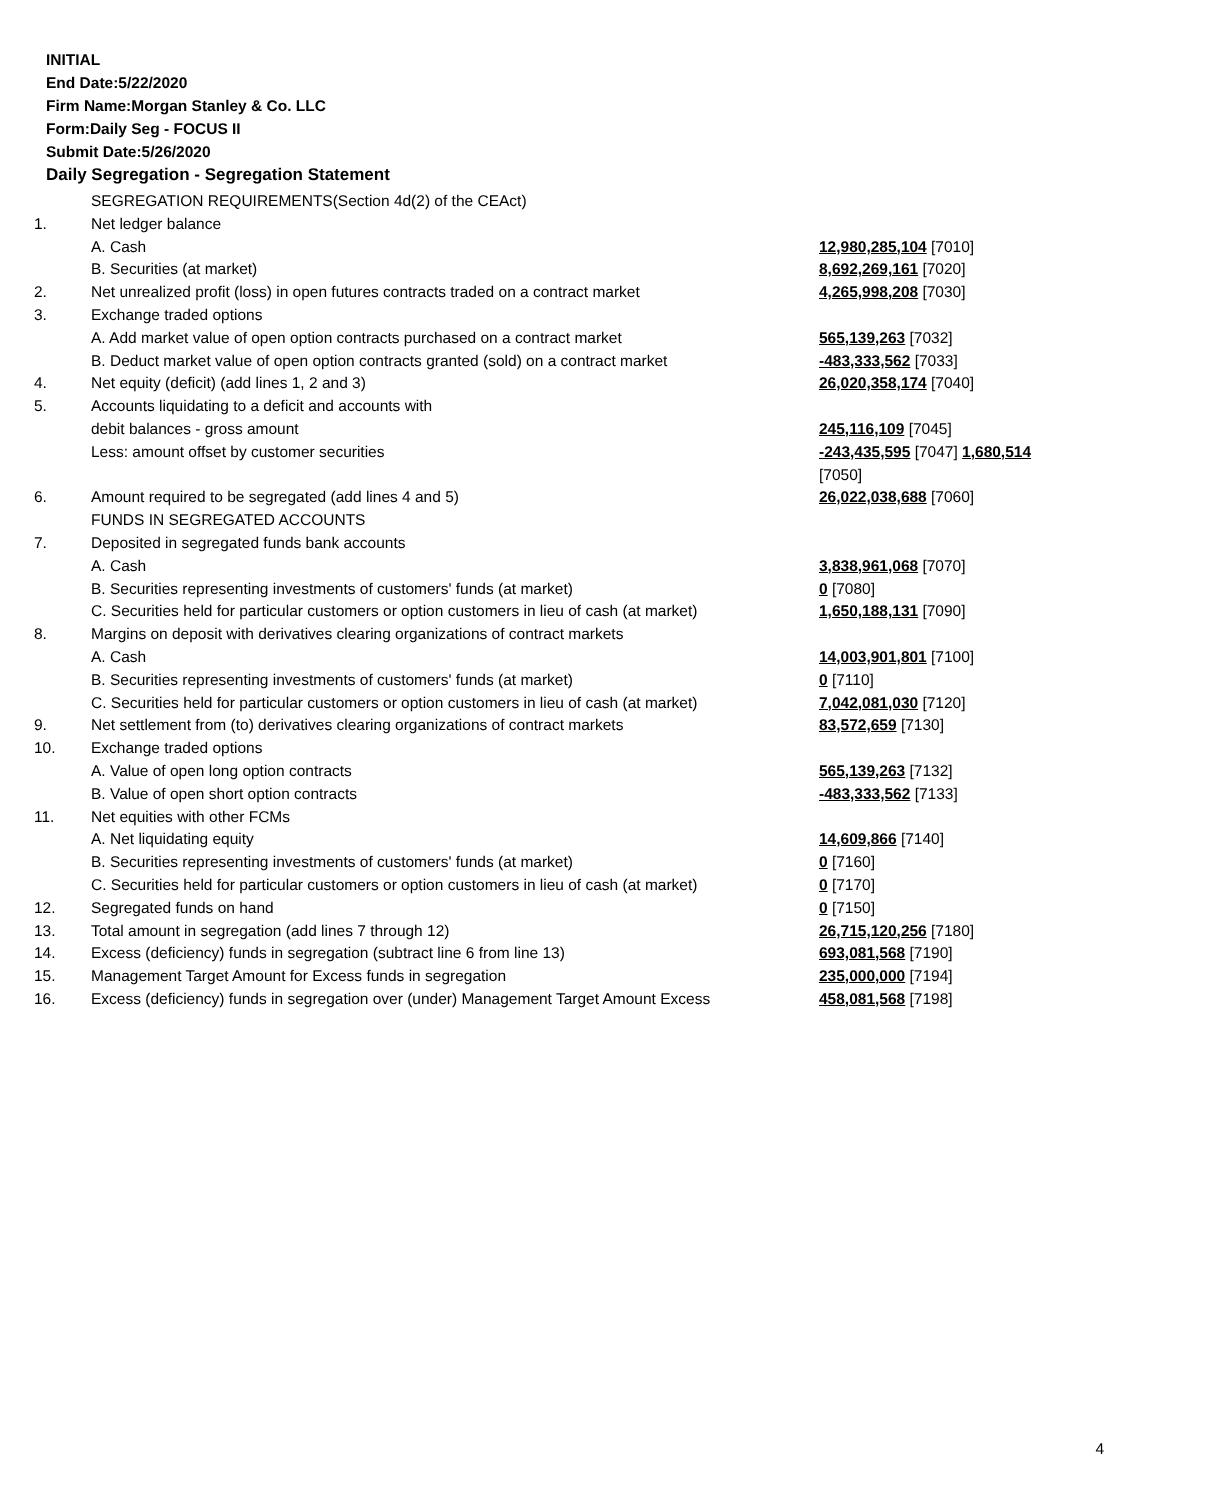INITIAL
End Date:5/22/2020
Firm Name:Morgan Stanley & Co. LLC
Form:Daily Seg - FOCUS II
Submit Date:5/26/2020
Daily Segregation - Segregation Statement
| | SEGREGATION REQUIREMENTS(Section 4d(2) of the CEAct) | |
| 1. | Net ledger balance | |
| | A. Cash | 12,980,285,104 [7010] |
| | B. Securities (at market) | 8,692,269,161 [7020] |
| 2. | Net unrealized profit (loss) in open futures contracts traded on a contract market | 4,265,998,208 [7030] |
| 3. | Exchange traded options | |
| | A. Add market value of open option contracts purchased on a contract market | 565,139,263 [7032] |
| | B. Deduct market value of open option contracts granted (sold) on a contract market | -483,333,562 [7033] |
| 4. | Net equity (deficit) (add lines 1, 2 and 3) | 26,020,358,174 [7040] |
| 5. | Accounts liquidating to a deficit and accounts with | |
| | debit balances - gross amount | 245,116,109 [7045] |
| | Less: amount offset by customer securities | -243,435,595 [7047] 1,680,514 [7050] |
| 6. | Amount required to be segregated (add lines 4 and 5) | 26,022,038,688 [7060] |
| | FUNDS IN SEGREGATED ACCOUNTS | |
| 7. | Deposited in segregated funds bank accounts | |
| | A. Cash | 3,838,961,068 [7070] |
| | B. Securities representing investments of customers' funds (at market) | 0 [7080] |
| | C. Securities held for particular customers or option customers in lieu of cash (at market) | 1,650,188,131 [7090] |
| 8. | Margins on deposit with derivatives clearing organizations of contract markets | |
| | A. Cash | 14,003,901,801 [7100] |
| | B. Securities representing investments of customers' funds (at market) | 0 [7110] |
| | C. Securities held for particular customers or option customers in lieu of cash (at market) | 7,042,081,030 [7120] |
| 9. | Net settlement from (to) derivatives clearing organizations of contract markets | 83,572,659 [7130] |
| 10. | Exchange traded options | |
| | A. Value of open long option contracts | 565,139,263 [7132] |
| | B. Value of open short option contracts | -483,333,562 [7133] |
| 11. | Net equities with other FCMs | |
| | A. Net liquidating equity | 14,609,866 [7140] |
| | B. Securities representing investments of customers' funds (at market) | 0 [7160] |
| | C. Securities held for particular customers or option customers in lieu of cash (at market) | 0 [7170] |
| 12. | Segregated funds on hand | 0 [7150] |
| 13. | Total amount in segregation (add lines 7 through 12) | 26,715,120,256 [7180] |
| 14. | Excess (deficiency) funds in segregation (subtract line 6 from line 13) | 693,081,568 [7190] |
| 15. | Management Target Amount for Excess funds in segregation | 235,000,000 [7194] |
| 16. | Excess (deficiency) funds in segregation over (under) Management Target Amount Excess | 458,081,568 [7198] |
4